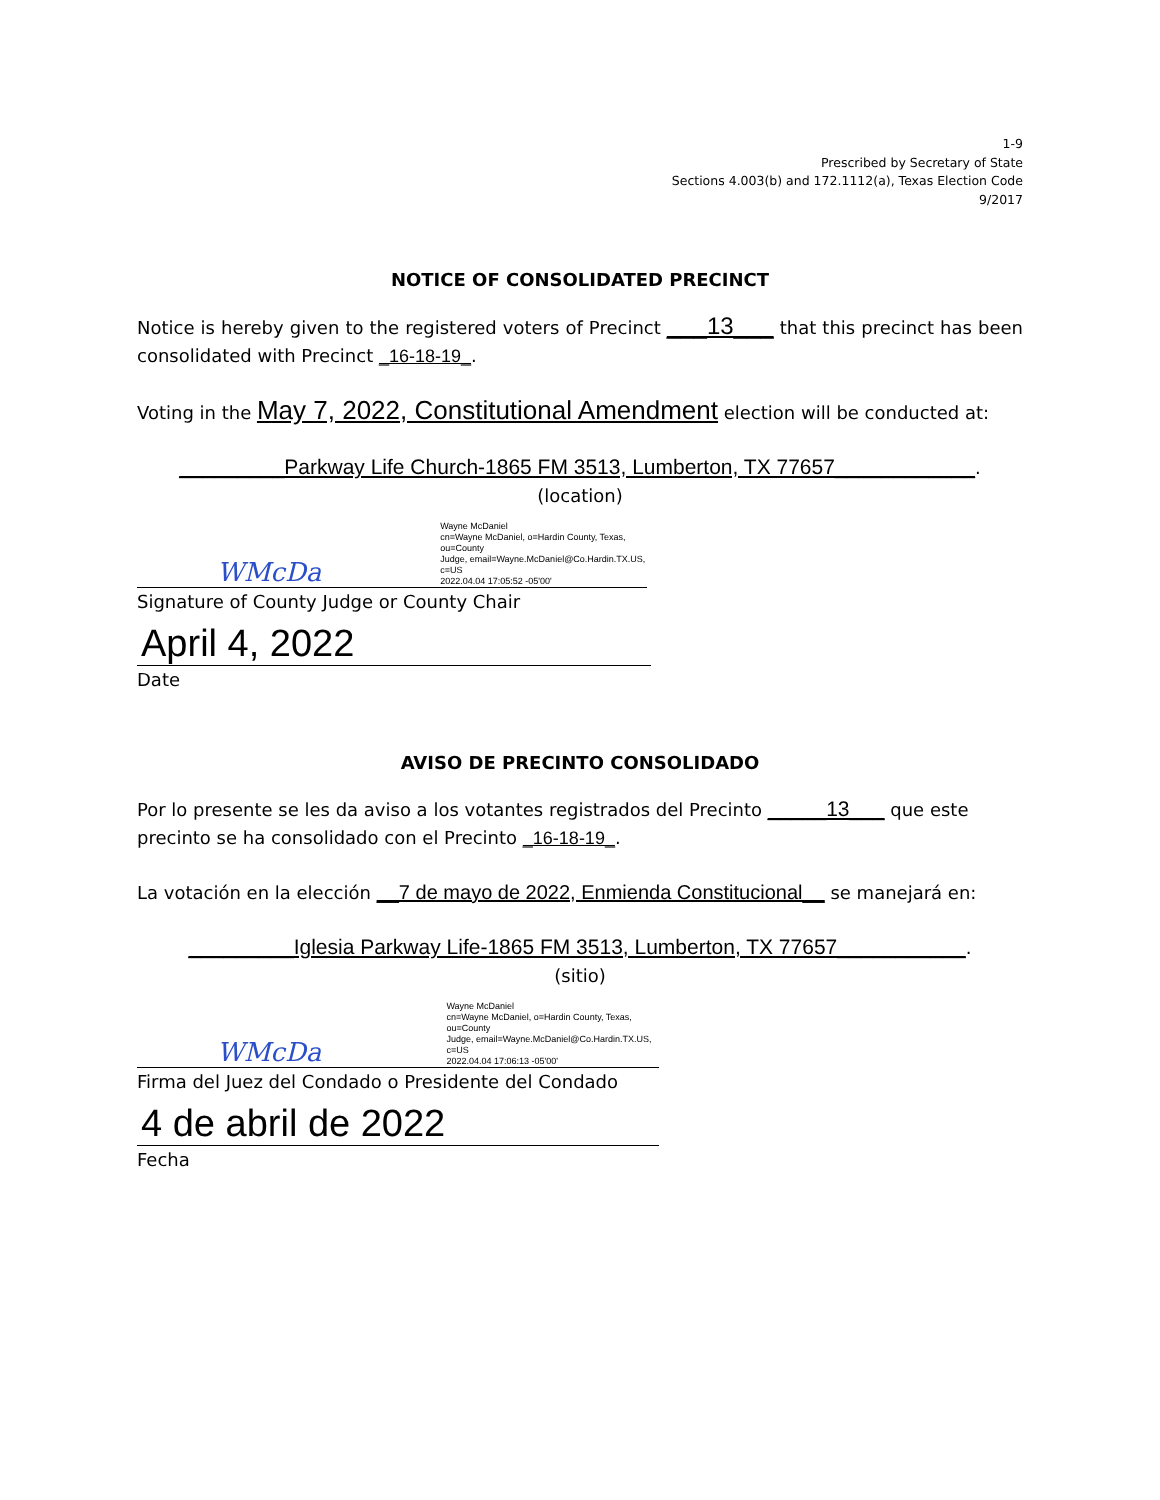1-9
Prescribed by Secretary of State
Sections 4.003(b) and 172.1112(a), Texas Election Code
9/2017
NOTICE OF CONSOLIDATED PRECINCT
Notice is hereby given to the registered voters of Precinct ___13___ that this precinct has been consolidated with Precinct _16-18-19_.
Voting in the May 7, 2022, Constitutional Amendment election will be conducted at:
_________Parkway Life Church-1865 FM 3513, Lumberton, TX 77657____________.
(location)
WMcDa Wayne McDaniel
cn=Wayne McDaniel, o=Hardin County, Texas, ou=County
Judge, email=Wayne.McDaniel@Co.Hardin.TX.US, c=US
2022.04.04 17:05:52 -05'00'
Signature of County Judge or County Chair
April 4, 2022
Date
AVISO DE PRECINTO CONSOLIDADO
Por lo presente se les da aviso a los votantes registrados del Precinto _____13___ que este precinto se ha consolidado con el Precinto _16-18-19_.
La votación en la elección __7 de mayo de 2022, Enmienda Constitucional__ se manejará en:
_________Iglesia Parkway Life-1865 FM 3513, Lumberton, TX 77657___________.
(sitio)
WMcDa Wayne McDaniel
cn=Wayne McDaniel, o=Hardin County, Texas, ou=County
Judge, email=Wayne.McDaniel@Co.Hardin.TX.US, c=US
2022.04.04 17:06:13 -05'00'
Firma del Juez del Condado o Presidente del Condado
4 de abril de 2022
Fecha